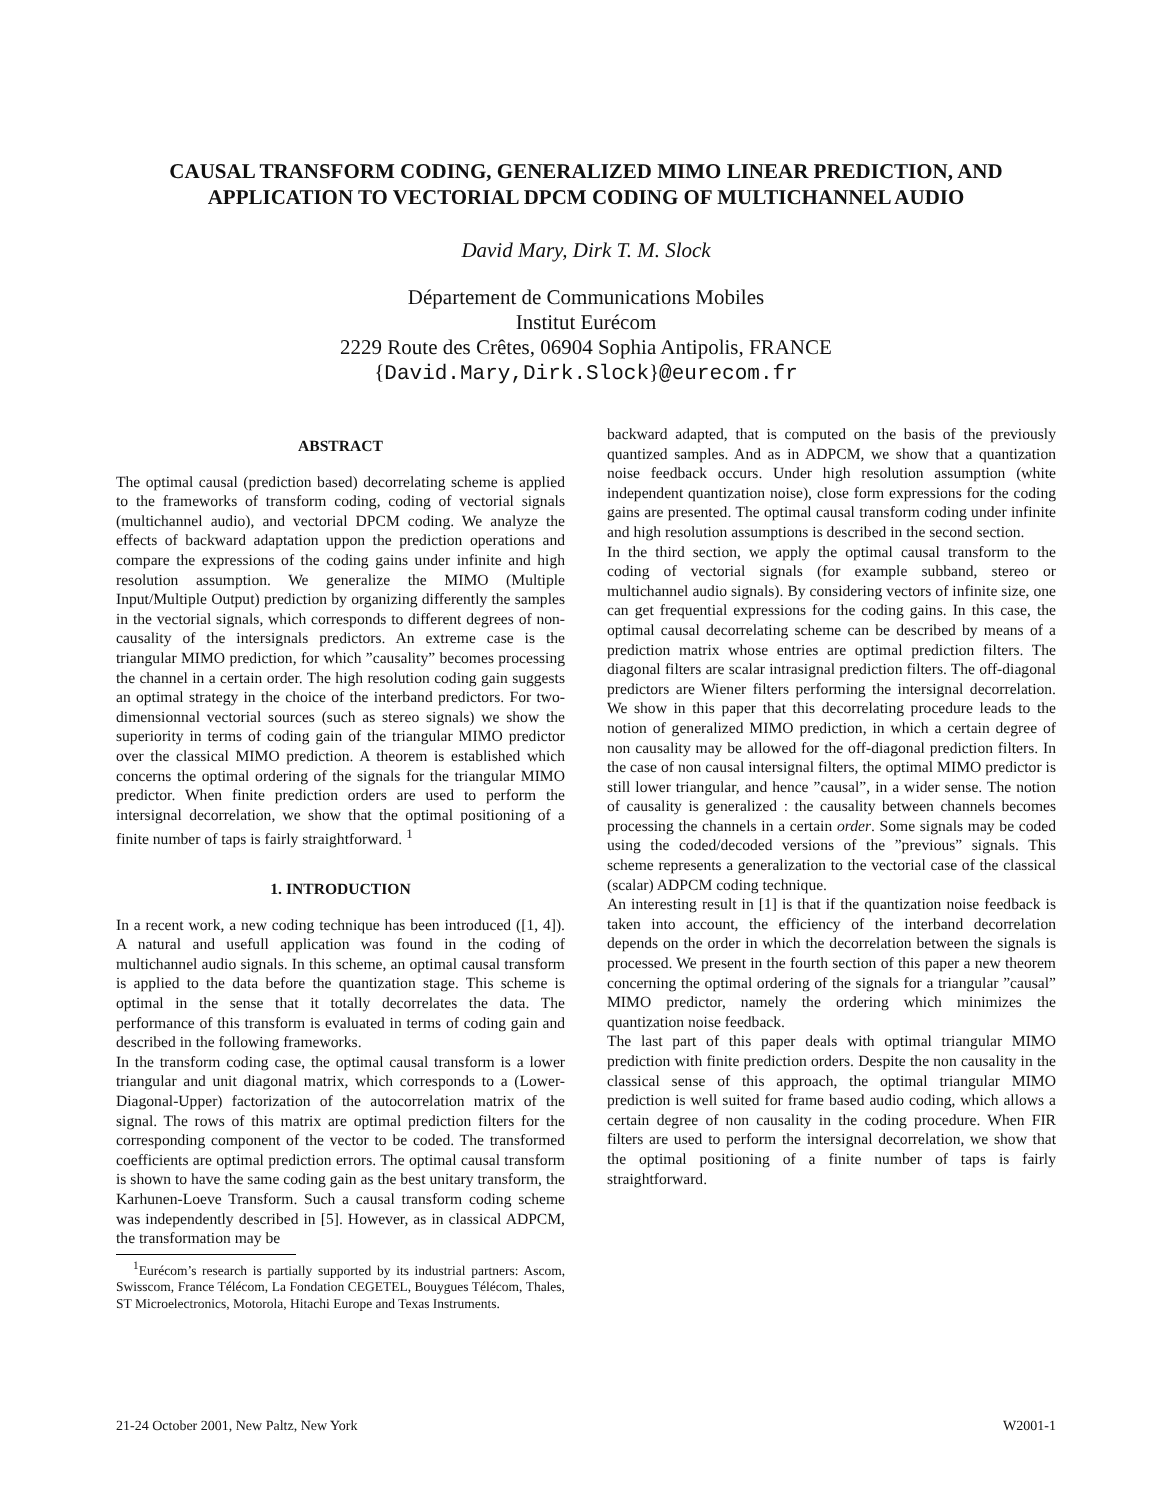CAUSAL TRANSFORM CODING, GENERALIZED MIMO LINEAR PREDICTION, AND
APPLICATION TO VECTORIAL DPCM CODING OF MULTICHANNEL AUDIO
David Mary, Dirk T. M. Slock
Département de Communications Mobiles
Institut Eurécom
2229 Route des Crêtes, 06904 Sophia Antipolis, FRANCE
{David.Mary,Dirk.Slock}@eurecom.fr
ABSTRACT
The optimal causal (prediction based) decorrelating scheme is applied to the frameworks of transform coding, coding of vectorial signals (multichannel audio), and vectorial DPCM coding. We analyze the effects of backward adaptation uppon the prediction operations and compare the expressions of the coding gains under infinite and high resolution assumption. We generalize the MIMO (Multiple Input/Multiple Output) prediction by organizing differently the samples in the vectorial signals, which corresponds to different degrees of non-causality of the intersignals predictors. An extreme case is the triangular MIMO prediction, for which ”causality” becomes processing the channel in a certain order. The high resolution coding gain suggests an optimal strategy in the choice of the interband predictors. For two-dimensionnal vectorial sources (such as stereo signals) we show the superiority in terms of coding gain of the triangular MIMO predictor over the classical MIMO prediction. A theorem is established which concerns the optimal ordering of the signals for the triangular MIMO predictor. When finite prediction orders are used to perform the intersignal decorrelation, we show that the optimal positioning of a finite number of taps is fairly straightforward. <sup>1</sup>
1. INTRODUCTION
In a recent work, a new coding technique has been introduced ([1, 4]). A natural and usefull application was found in the coding of multichannel audio signals. In this scheme, an optimal causal transform is applied to the data before the quantization stage. This scheme is optimal in the sense that it totally decorrelates the data. The performance of this transform is evaluated in terms of coding gain and described in the following frameworks.
In the transform coding case, the optimal causal transform is a lower triangular and unit diagonal matrix, which corresponds to a (Lower-Diagonal-Upper) factorization of the autocorrelation matrix of the signal. The rows of this matrix are optimal prediction filters for the corresponding component of the vector to be coded. The transformed coefficients are optimal prediction errors. The optimal causal transform is shown to have the same coding gain as the best unitary transform, the Karhunen-Loeve Transform. Such a causal transform coding scheme was independently described in [5]. However, as in classical ADPCM, the transformation may be
<sup>1</sup> Eurécom’s research is partially supported by its industrial partners: Ascom, Swisscom, France Télécom, La Fondation CEGETEL, Bouygues Télécom, Thales, ST Microelectronics, Motorola, Hitachi Europe and Texas Instruments.
backward adapted, that is computed on the basis of the previously quantized samples. And as in ADPCM, we show that a quantization noise feedback occurs. Under high resolution assumption (white independent quantization noise), close form expressions for the coding gains are presented. The optimal causal transform coding under infinite and high resolution assumptions is described in the second section.
In the third section, we apply the optimal causal transform to the coding of vectorial signals (for example subband, stereo or multichannel audio signals). By considering vectors of infinite size, one can get frequential expressions for the coding gains. In this case, the optimal causal decorrelating scheme can be described by means of a prediction matrix whose entries are optimal prediction filters. The diagonal filters are scalar intrasignal prediction filters. The off-diagonal predictors are Wiener filters performing the intersignal decorrelation. We show in this paper that this decorrelating procedure leads to the notion of generalized MIMO prediction, in which a certain degree of non causality may be allowed for the off-diagonal prediction filters. In the case of non causal intersignal filters, the optimal MIMO predictor is still lower triangular, and hence ”causal”, in a wider sense. The notion of causality is generalized : the causality between channels becomes processing the channels in a certain order. Some signals may be coded using the coded/decoded versions of the ”previous” signals. This scheme represents a generalization to the vectorial case of the classical (scalar) ADPCM coding technique.
An interesting result in [1] is that if the quantization noise feedback is taken into account, the efficiency of the interband decorrelation depends on the order in which the decorrelation between the signals is processed. We present in the fourth section of this paper a new theorem concerning the optimal ordering of the signals for a triangular ”causal” MIMO predictor, namely the ordering which minimizes the quantization noise feedback.
The last part of this paper deals with optimal triangular MIMO prediction with finite prediction orders. Despite the non causality in the classical sense of this approach, the optimal triangular MIMO prediction is well suited for frame based audio coding, which allows a certain degree of non causality in the coding procedure. When FIR filters are used to perform the intersignal decorrelation, we show that the optimal positioning of a finite number of taps is fairly straightforward.
21-24 October 2001, New Paltz, New York W2001-1